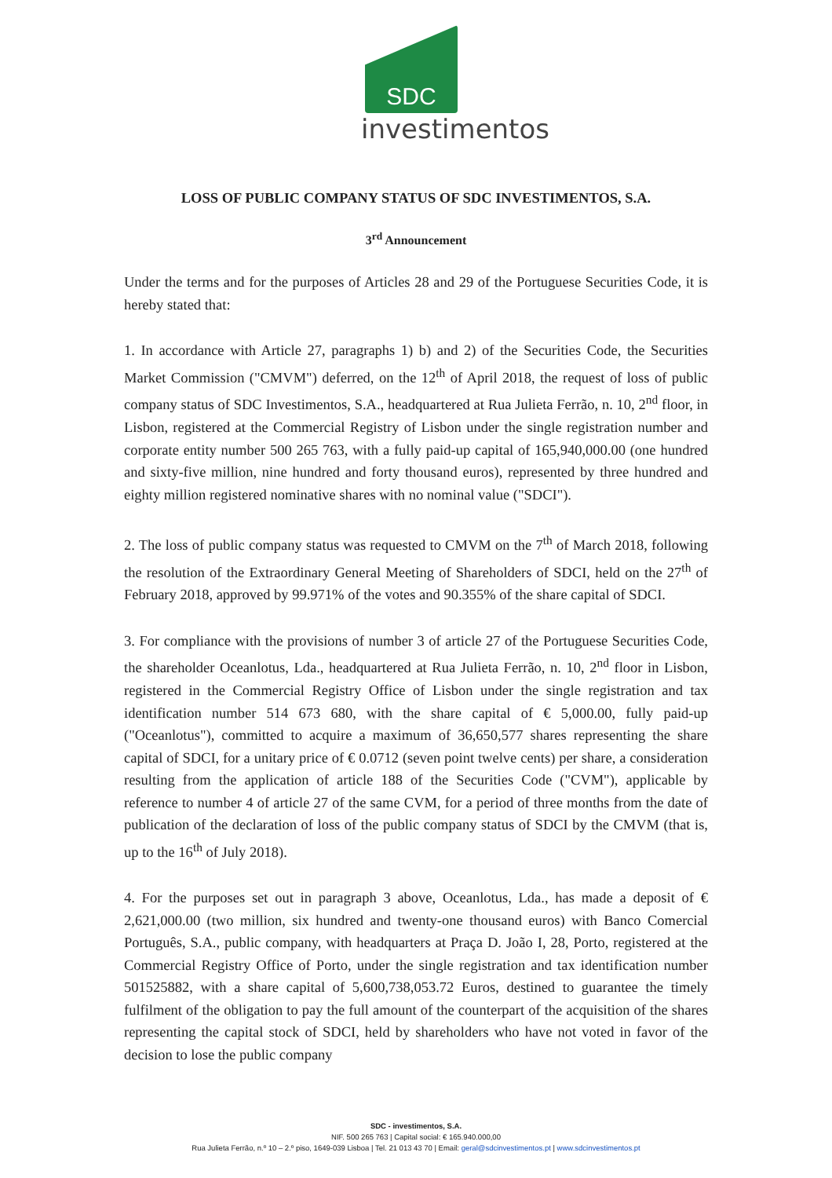SDC
investimentos
LOSS OF PUBLIC COMPANY STATUS OF SDC INVESTIMENTOS, S.A.
3<sup>rd</sup> Announcement
Under the terms and for the purposes of Articles 28 and 29 of the Portuguese Securities Code, it is hereby stated that:
1. In accordance with Article 27, paragraphs 1) b) and 2) of the Securities Code, the Securities Market Commission ("CMVM") deferred, on the 12<sup>th</sup> of April 2018, the request of loss of public company status of SDC Investimentos, S.A., headquartered at Rua Julieta Ferrão, n. 10, 2<sup>nd</sup> floor, in Lisbon, registered at the Commercial Registry of Lisbon under the single registration number and corporate entity number 500 265 763, with a fully paid-up capital of 165,940,000.00 (one hundred and sixty-five million, nine hundred and forty thousand euros), represented by three hundred and eighty million registered nominative shares with no nominal value ("SDCI").
2. The loss of public company status was requested to CMVM on the 7<sup>th</sup> of March 2018, following the resolution of the Extraordinary General Meeting of Shareholders of SDCI, held on the 27<sup>th</sup> of February 2018, approved by 99.971% of the votes and 90.355% of the share capital of SDCI.
3. For compliance with the provisions of number 3 of article 27 of the Portuguese Securities Code, the shareholder Oceanlotus, Lda., headquartered at Rua Julieta Ferrão, n. 10, 2<sup>nd</sup> floor in Lisbon, registered in the Commercial Registry Office of Lisbon under the single registration and tax identification number 514 673 680, with the share capital of € 5,000.00, fully paid-up ("Oceanlotus"), committed to acquire a maximum of 36,650,577 shares representing the share capital of SDCI, for a unitary price of € 0.0712 (seven point twelve cents) per share, a consideration resulting from the application of article 188 of the Securities Code ("CVM"), applicable by reference to number 4 of article 27 of the same CVM, for a period of three months from the date of publication of the declaration of loss of the public company status of SDCI by the CMVM (that is, up to the 16<sup>th</sup> of July 2018).
4. For the purposes set out in paragraph 3 above, Oceanlotus, Lda., has made a deposit of € 2,621,000.00 (two million, six hundred and twenty-one thousand euros) with Banco Comercial Português, S.A., public company, with headquarters at Praça D. João I, 28, Porto, registered at the Commercial Registry Office of Porto, under the single registration and tax identification number 501525882, with a share capital of 5,600,738,053.72 Euros, destined to guarantee the timely fulfilment of the obligation to pay the full amount of the counterpart of the acquisition of the shares representing the capital stock of SDCI, held by shareholders who have not voted in favor of the decision to lose the public company
SDC - investimentos, S.A.
NIF. 500 265 763 | Capital social: € 165.940.000,00
Rua Julieta Ferrão, n.º 10 – 2.º piso, 1649-039 Lisboa | Tel. 21 013 43 70 | Email: geral@sdcinvestimentos.pt | www.sdcinvestimentos.pt